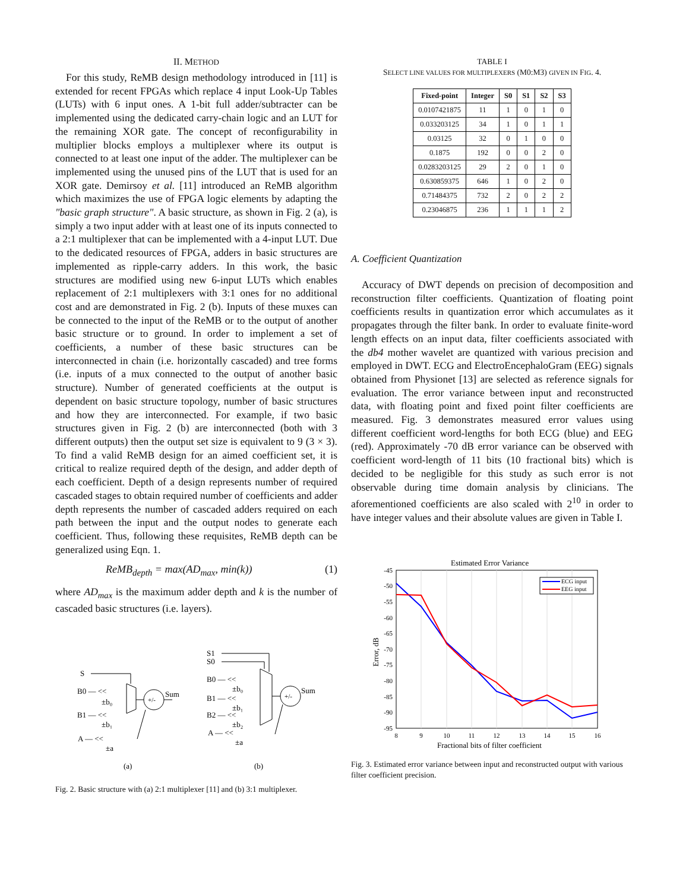II. METHOD
For this study, ReMB design methodology introduced in [11] is extended for recent FPGAs which replace 4 input Look-Up Tables (LUTs) with 6 input ones. A 1-bit full adder/subtracter can be implemented using the dedicated carry-chain logic and an LUT for the remaining XOR gate. The concept of reconfigurability in multiplier blocks employs a multiplexer where its output is connected to at least one input of the adder. The multiplexer can be implemented using the unused pins of the LUT that is used for an XOR gate. Demirsoy et al. [11] introduced an ReMB algorithm which maximizes the use of FPGA logic elements by adapting the "basic graph structure". A basic structure, as shown in Fig. 2 (a), is simply a two input adder with at least one of its inputs connected to a 2:1 multiplexer that can be implemented with a 4-input LUT. Due to the dedicated resources of FPGA, adders in basic structures are implemented as ripple-carry adders. In this work, the basic structures are modified using new 6-input LUTs which enables replacement of 2:1 multiplexers with 3:1 ones for no additional cost and are demonstrated in Fig. 2 (b). Inputs of these muxes can be connected to the input of the ReMB or to the output of another basic structure or to ground. In order to implement a set of coefficients, a number of these basic structures can be interconnected in chain (i.e. horizontally cascaded) and tree forms (i.e. inputs of a mux connected to the output of another basic structure). Number of generated coefficients at the output is dependent on basic structure topology, number of basic structures and how they are interconnected. For example, if two basic structures given in Fig. 2 (b) are interconnected (both with 3 different outputs) then the output set size is equivalent to 9 (3 × 3). To find a valid ReMB design for an aimed coefficient set, it is critical to realize required depth of the design, and adder depth of each coefficient. Depth of a design represents number of required cascaded stages to obtain required number of coefficients and adder depth represents the number of cascaded adders required on each path between the input and the output nodes to generate each coefficient. Thus, following these requisites, ReMB depth can be generalized using Eqn. 1.
ReMB<sub>depth</sub> = max(AD<sub>max</sub>, min(k)) (1)
where AD<sub>max</sub> is the maximum adder depth and k is the number of cascaded basic structures (i.e. layers).
S
B0 — <<
±b₀
B1 — <<
±b₁
A — <<
±a
+/-
Sum
S1
S0
B0 — <<
±b₀
B1 — <<
±b₁
B2 — <<
±b₂
A — <<
±a
+/-
Sum
(a)
(b)
Fig. 2. Basic structure with (a) 2:1 multiplexer [11] and (b) 3:1 multiplexer.
TABLE I
SELECT LINE VALUES FOR MULTIPLEXERS (M0:M3) GIVEN IN FIG. 4.
| Fixed-point | Integer | S0 | S1 | S2 | S3 |
| --- | --- | --- | --- | --- | --- |
| 0.0107421875 | 11 | 1 | 0 | 1 | 0 |
| 0.033203125 | 34 | 1 | 0 | 1 | 1 |
| 0.03125 | 32 | 0 | 1 | 0 | 0 |
| 0.1875 | 192 | 0 | 0 | 2 | 0 |
| 0.0283203125 | 29 | 2 | 0 | 1 | 0 |
| 0.630859375 | 646 | 1 | 0 | 2 | 0 |
| 0.71484375 | 732 | 2 | 0 | 2 | 2 |
| 0.23046875 | 236 | 1 | 1 | 1 | 2 |
A. Coefficient Quantization
Accuracy of DWT depends on precision of decomposition and reconstruction filter coefficients. Quantization of floating point coefficients results in quantization error which accumulates as it propagates through the filter bank. In order to evaluate finite-word length effects on an input data, filter coefficients associated with the db4 mother wavelet are quantized with various precision and employed in DWT. ECG and ElectroEncephaloGram (EEG) signals obtained from Physionet [13] are selected as reference signals for evaluation. The error variance between input and reconstructed data, with floating point and fixed point filter coefficients are measured. Fig. 3 demonstrates measured error values using different coefficient word-lengths for both ECG (blue) and EEG (red). Approximately -70 dB error variance can be observed with coefficient word-length of 11 bits (10 fractional bits) which is decided to be negligible for this study as such error is not observable during time domain analysis by clinicians. The aforementioned coefficients are also scaled with 2<sup>10</sup> in order to have integer values and their absolute values are given in Table I.
Estimated Error Variance
-45
-50
-55
-60
-65
-70
-75
-80
-85
-90
-95
8
9
10
11
12
13
14
15
16
Fractional bits of filter coefficient
Error, dB
ECG input
EEG input
Fig. 3. Estimated error variance between input and reconstructed output with various filter coefficient precision.